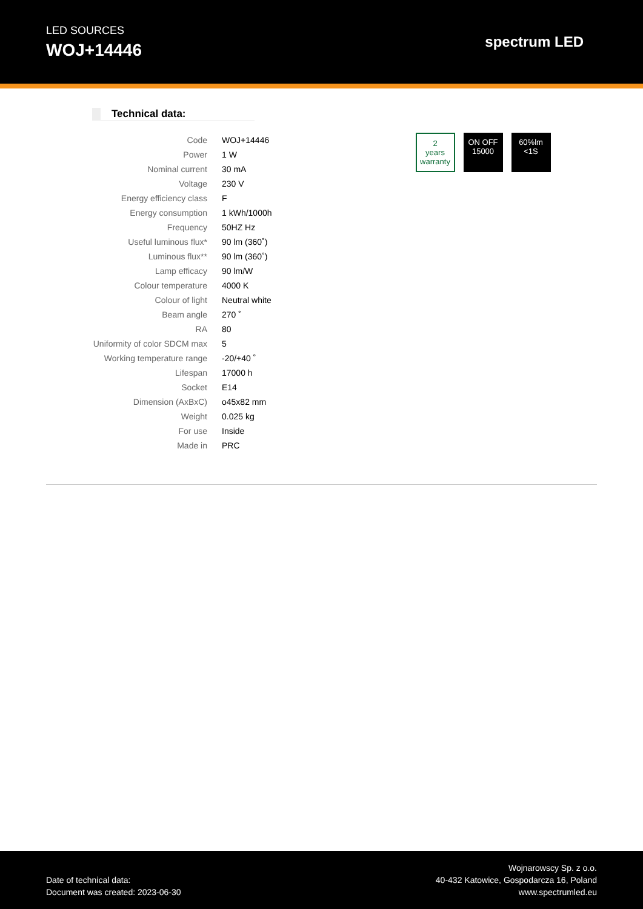LED SOURCES
WOJ+14446
spectrum LED
Technical data:
| Code | WOJ+14446 |
| Power | 1 W |
| Nominal current | 30 mA |
| Voltage | 230 V |
| Energy efficiency class | F |
| Energy consumption | 1 kWh/1000h |
| Frequency | 50HZ Hz |
| Useful luminous flux* | 90 lm (360˚) |
| Luminous flux** | 90 lm (360˚) |
| Lamp efficacy | 90 lm/W |
| Colour temperature | 4000 K |
| Colour of light | Neutral white |
| Beam angle | 270 ˚ |
| RA | 80 |
| Uniformity of color SDCM max | 5 |
| Working temperature range | -20/+40 ˚ |
| Lifespan | 17000 h |
| Socket | E14 |
| Dimension (AxBxC) | o45x82 mm |
| Weight | 0.025 kg |
| For use | Inside |
| Made in | PRC |
2
years warranty
ON OFF
15000
60%lm
<1S
Date of technical data:
Document was created: 2023-06-30
Wojnarowscy Sp. z o.o.
40-432 Katowice, Gospodarcza 16, Poland
www.spectrumled.eu